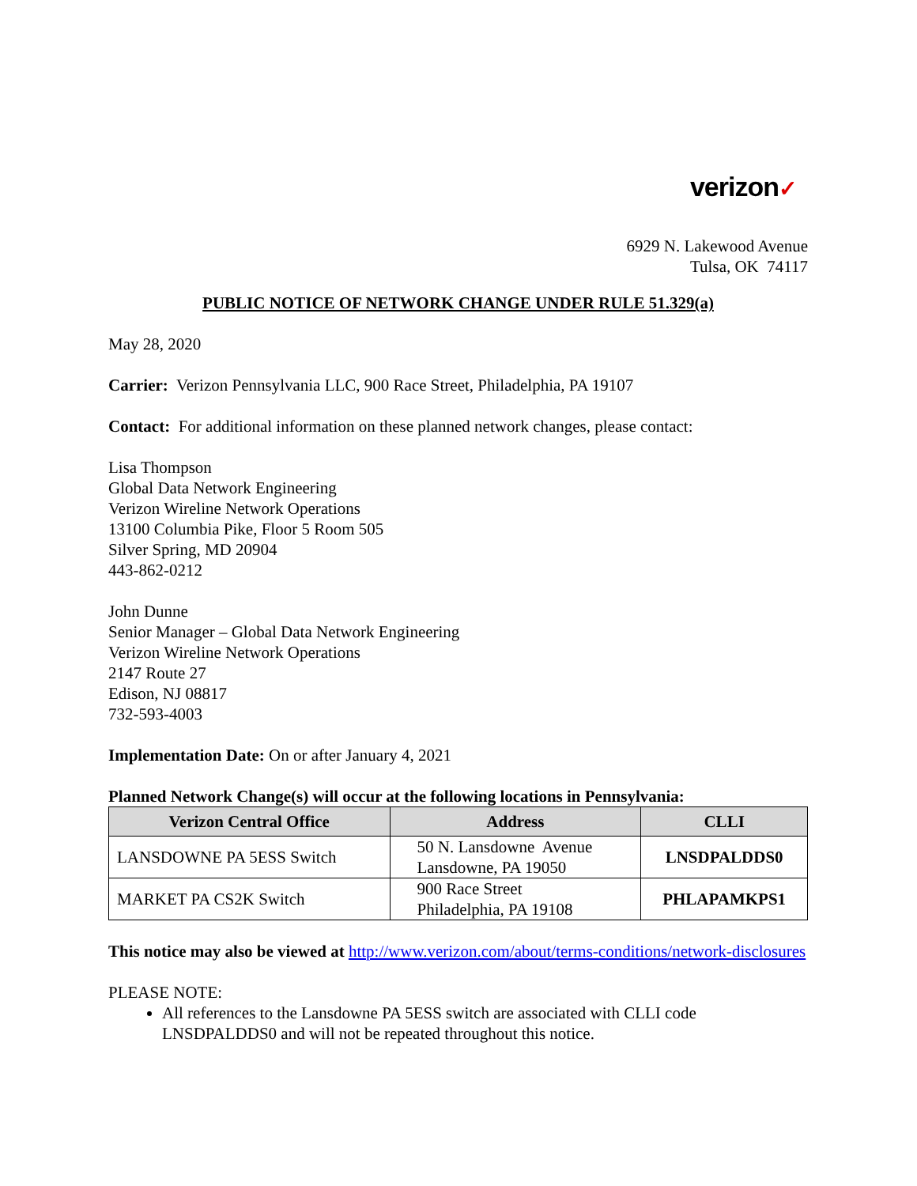verizon✓
6929 N. Lakewood Avenue
Tulsa, OK 74117
PUBLIC NOTICE OF NETWORK CHANGE UNDER RULE 51.329(a)
May 28, 2020
Carrier: Verizon Pennsylvania LLC, 900 Race Street, Philadelphia, PA 19107
Contact: For additional information on these planned network changes, please contact:
Lisa Thompson
Global Data Network Engineering
Verizon Wireline Network Operations
13100 Columbia Pike, Floor 5 Room 505
Silver Spring, MD 20904
443-862-0212
John Dunne
Senior Manager – Global Data Network Engineering
Verizon Wireline Network Operations
2147 Route 27
Edison, NJ 08817
732-593-4003
Implementation Date: On or after January 4, 2021
Planned Network Change(s) will occur at the following locations in Pennsylvania:
| Verizon Central Office | Address | CLLI |
| --- | --- | --- |
| LANSDOWNE PA 5ESS Switch | 50 N. Lansdowne Avenue Lansdowne, PA 19050 | LNSDPALDDS0 |
| MARKET PA CS2K Switch | 900 Race Street Philadelphia, PA 19108 | PHLAPAMKPS1 |
This notice may also be viewed at http://www.verizon.com/about/terms-conditions/network-disclosures
PLEASE NOTE:
All references to the Lansdowne PA 5ESS switch are associated with CLLI code LNSDPALDDS0 and will not be repeated throughout this notice.